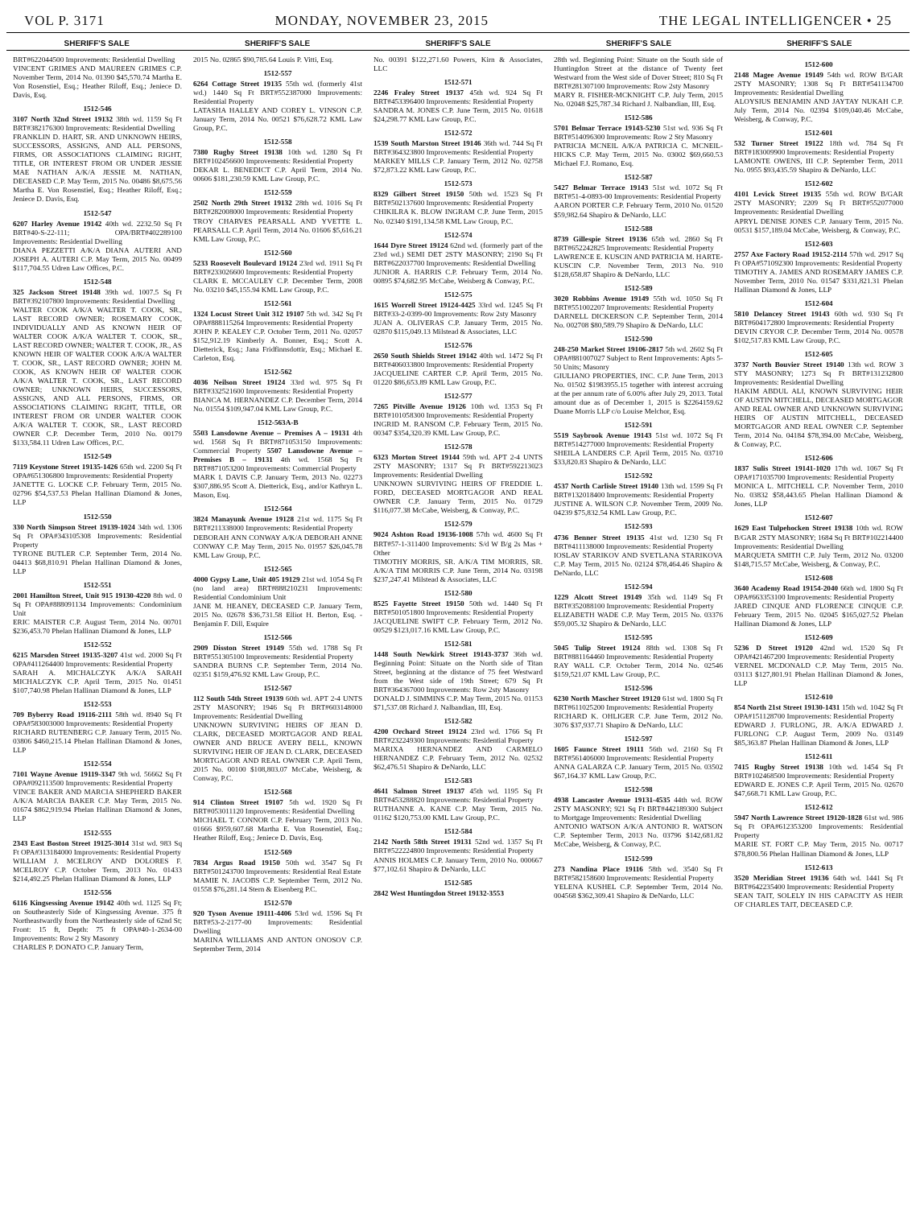VOL P. 3171 MONDAY, NOVEMBER 23, 2015 THE LEGAL INTELLIGENCER • 25
SHERIFF'S SALE SHERIFF'S SALE SHERIFF'S SALE SHERIFF'S SALE SHERIFF'S SALE
BRT#622044500 Improvements: Residential Dwelling
VINCENT GRIMES AND MAUREEN GRIMES C.P. November Term, 2014 No. 01390 $45,570.74 Martha E. Von Rosenstiel, Esq.; Heather Riloff, Esq.; Jeniece D. Davis, Esq.
1512-546
3107 North 32nd Street 19132 38th wd. 1159 Sq Ft BRT#382176300 Improvements: Residential Dwelling
FRANKLIN D. HART, SR. AND UNKNOWN HEIRS, SUCCESSORS, ASSIGNS, AND ALL PERSONS, FIRMS, OR ASSOCIATIONS CLAIMING RIGHT, TITLE, OR INTEREST FROM OR UNDER JESSIE MAE NATHAN A/K/A JESSIE M. NATHAN, DECEASED C.P. May Term, 2015 No. 00486 $8,675.56 Martha E. Von Rosenstiel, Esq.; Heather Riloff, Esq.; Jeniece D. Davis, Esq.
1512-547
6207 Harley Avenue 19142 40th wd. 2232.50 Sq Ft BRT#40-S-22-111; OPA/BRT#402289100 Improvements: Residential Dwelling
DIANA PEZZETTI A/K/A DIANA AUTERI AND JOSEPH A. AUTERI C.P. May Term, 2015 No. 00499 $117,704.55 Udren Law Offices, P.C.
1512-548
325 Jackson Street 19148 39th wd. 1007.5 Sq Ft BRT#392107800 Improvements: Residential Dwelling
WALTER COOK A/K/A WALTER T. COOK, SR., LAST RECORD OWNER; ROSEMARY COOK, INDIVIDUALLY AND AS KNOWN HEIR OF WALTER COOK A/K/A WALTER T. COOK, SR., LAST RECORD OWNER; WALTER T. COOK, JR., AS KNOWN HEIR OF WALTER COOK A/K/A WALTER T. COOK, SR., LAST RECORD OWNER; JOHN M. COOK, AS KNOWN HEIR OF WALTER COOK A/K/A WALTER T. COOK, SR., LAST RECORD OWNER; UNKNOWN HEIRS, SUCCESSORS, ASSIGNS, AND ALL PERSONS, FIRMS, OR ASSOCIATIONS CLAIMING RIGHT, TITLE, OR INTEREST FROM OR UNDER WALTER COOK A/K/A WALTER T. COOK, SR., LAST RECORD OWNER C.P. December Term, 2010 No. 00179 $133,584.11 Udren Law Offices, P.C.
1512-549
7119 Keystone Street 19135-1426 65th wd. 2200 Sq Ft OPA#651306800 Improvements: Residential Property
JANETTE G. LOCKE C.P. February Term, 2015 No. 02796 $54,537.53 Phelan Hallinan Diamond & Jones, LLP
1512-550
330 North Simpson Street 19139-1024 34th wd. 1306 Sq Ft OPA#343105308 Improvements: Residential Property
TYRONE BUTLER C.P. September Term, 2014 No. 04413 $68,810.91 Phelan Hallinan Diamond & Jones, LLP
1512-551
2001 Hamilton Street, Unit 915 19130-4220 8th wd. 0 Sq Ft OPA#888091134 Improvements: Condominium Unit
ERIC MAISTER C.P. August Term, 2014 No. 00701 $236,453.70 Phelan Hallinan Diamond & Jones, LLP
1512-552
6215 Marsden Street 19135-3207 41st wd. 2000 Sq Ft OPA#411264400 Improvements: Residential Property
SARAH A. MICHALCZYK A/K/A SARAH MICHALCZYK C.P. April Term, 2015 No. 01451 $107,740.98 Phelan Hallinan Diamond & Jones, LLP
1512-553
709 Byberry Road 19116-2111 58th wd. 8940 Sq Ft OPA#583003000 Improvements: Residential Property
RICHARD RUTENBERG C.P. January Term, 2015 No. 03806 $460,215.14 Phelan Hallinan Diamond & Jones, LLP
1512-554
7101 Wayne Avenue 19119-3347 9th wd. 56662 Sq Ft OPA#092113500 Improvements: Residential Property
VINCE BAKER AND MARCIA SHEPHERD BAKER A/K/A MARCIA BAKER C.P. May Term, 2015 No. 01674 $862,919.94 Phelan Hallinan Diamond & Jones, LLP
1512-555
2343 East Boston Street 19125-3014 31st wd. 983 Sq Ft OPA#313184000 Improvements: Residential Property
WILLIAM J. MCELROY AND DOLORES F. MCELROY C.P. October Term, 2013 No. 01433 $214,492.25 Phelan Hallinan Diamond & Jones, LLP
1512-556
6116 Kingsessing Avenue 19142 40th wd. 1125 Sq Ft; on Southeasterly Side of Kingsessing Avenue. 375 ft Northeastwardly from the Northeasterly side of 62nd St; Front: 15 ft, Depth: 75 ft OPA#40-1-2634-00 Improvements: Row 2 Sty Masonry
CHARLES P. DONATO C.P. January Term,
2015 No. 02865 $90,785.64 Louis P. Vitti, Esq.
1512-557
6264 Cottage Street 19135 55th wd. (formerly 41st wd.) 1440 Sq Ft BRT#552387000 Improvements: Residential Property
LATASHA HALLEY AND COREY L. VINSON C.P. January Term, 2014 No. 00521 $76,628.72 KML Law Group, P.C.
1512-558
7380 Rugby Street 19138 10th wd. 1280 Sq Ft BRT#102456600 Improvements: Residential Property
DEKAR L. BENEDICT C.P. April Term, 2014 No. 00606 $181,230.59 KML Law Group, P.C.
1512-559
2502 North 29th Street 19132 28th wd. 1016 Sq Ft BRT#282008000 Improvements: Residential Property
TROY CHARVES PEARSALL AND YVETTE L. PEARSALL C.P. April Term, 2014 No. 01606 $5,616.21 KML Law Group, P.C.
1512-560
5233 Roosevelt Boulevard 19124 23rd wd. 1911 Sq Ft BRT#233026600 Improvements: Residential Property
CLARK E. MCCAULEY C.P. December Term, 2008 No. 03210 $45,155.94 KML Law Group, P.C.
1512-561
1324 Locust Street Unit 312 19107 5th wd. 342 Sq Ft OPA#888115264 Improvements: Residential Property
JOHN P. KEALEY C.P. October Term, 2011 No. 02057 $152,912.19 Kimberly A. Bonner, Esq.; Scott A. Dietterick, Esq.; Jana Fridfinnsdottir, Esq.; Michael E. Carleton, Esq.
1512-562
4036 Neilson Street 19124 33rd wd. 975 Sq Ft BRT#332521600 Improvements: Residential Property
BIANCA M. HERNANDEZ C.P. December Term, 2014 No. 01554 $109,947.04 KML Law Group, P.C.
1512-563A-B
5503 Lansdowne Avenue – Premises A – 19131 4th wd. 1568 Sq Ft BRT#871053150 Improvements: Commercial Property 5507 Lansdowne Avenue – Premises B – 19131 4th wd. 1568 Sq Ft BRT#871053200 Improvements: Commercial Property
MARK I. DAVIS C.P. January Term, 2013 No. 02273 $307,886.95 Scott A. Dietterick, Esq., and/or Kathryn L. Mason, Esq.
1512-564
3824 Manayunk Avenue 19128 21st wd. 1175 Sq Ft BRT#211338000 Improvements: Residential Property
DEBORAH ANN CONWAY A/K/A DEBORAH ANNE CONWAY C.P. May Term, 2015 No. 01957 $26,045.78 KML Law Group, P.C.
1512-565
4000 Gypsy Lane, Unit 405 19129 21st wd. 1054 Sq Ft (no land area) BRT#888210231 Improvements: Residential Condominium Unit
JANE M. HEANEY, DECEASED C.P. January Term, 2015 No. 02678 $36,731.58 Elliot H. Berton, Esq. - Benjamin F. Dill, Esquire
1512-566
2909 Disston Street 19149 55th wd. 1788 Sq Ft BRT#551305100 Improvements: Residential Property
SANDRA BURNS C.P. September Term, 2014 No. 02351 $159,476.92 KML Law Group, P.C.
1512-567
112 South 54th Street 19139 60th wd. APT 2-4 UNTS 2STY MASONRY; 1946 Sq Ft BRT#603148000 Improvements: Residential Dwelling
UNKNOWN SURVIVING HEIRS OF JEAN D. CLARK, DECEASED MORTGAGOR AND REAL OWNER AND BRUCE AVERY BELL, KNOWN SURVIVING HEIR OF JEAN D. CLARK, DECEASED MORTGAGOR AND REAL OWNER C.P. April Term, 2015 No. 00100 $108,803.07 McCabe, Weisberg, & Conway, P.C.
1512-568
914 Clinton Street 19107 5th wd. 1920 Sq Ft BRT#053011120 Improvements: Residential Dwelling
MICHAEL T. CONNOR C.P. February Term, 2013 No. 01666 $959,607.68 Martha E. Von Rosenstiel, Esq.; Heather Riloff, Esq.; Jeniece D. Davis, Esq.
1512-569
7834 Argus Road 19150 50th wd. 3547 Sq Ft BRT#501243700 Improvements: Residential Real Estate
MAMIE N. JACOBS C.P. September Term, 2012 No. 01558 $76,281.14 Stern & Eisenberg P.C.
1512-570
920 Tyson Avenue 19111-4406 53rd wd. 1596 Sq Ft BRT#53-2-2177-00 Improvements: Residential Dwelling
MARINA WILLIAMS AND ANTON ONOSOV C.P. September Term, 2014
No. 00391 $122,271.60 Powers, Kirn & Associates, LLC
1512-571
2246 Fraley Street 19137 45th wd. 924 Sq Ft BRT#453396400 Improvements: Residential Property
SANDRA M. JONES C.P. June Term, 2015 No. 01618 $24,298.77 KML Law Group, P.C.
1512-572
1539 South Marston Street 19146 36th wd. 744 Sq Ft BRT#364323800 Improvements: Residential Property
MARKEY MILLS C.P. January Term, 2012 No. 02758 $72,873.22 KML Law Group, P.C.
1512-573
8329 Gilbert Street 19150 50th wd. 1523 Sq Ft BRT#502137600 Improvements: Residential Property
CHIKILRA K. BLOW INGRAM C.P. June Term, 2015 No. 02340 $191,134.58 KML Law Group, P.C.
1512-574
1644 Dyre Street 19124 62nd wd. (formerly part of the 23rd wd.) SEMI DET 2STY MASONRY; 2190 Sq Ft BRT#622037700 Improvements: Residential Dwelling
JUNIOR A. HARRIS C.P. February Term, 2014 No. 00895 $74,682.95 McCabe, Weisberg & Conway, P.C.
1512-575
1615 Worrell Street 19124-4425 33rd wd. 1245 Sq Ft BRT#33-2-0399-00 Improvements: Row 2sty Masonry
JUAN A. OLIVERAS C.P. January Term, 2015 No. 02870 $115,049.13 Milstead & Associates, LLC
1512-576
2650 South Shields Street 19142 40th wd. 1472 Sq Ft BRT#406033800 Improvements: Residential Property
JACQUELINE CARTER C.P. April Term, 2015 No. 01220 $86,653.89 KML Law Group, P.C.
1512-577
7265 Pitville Avenue 19126 10th wd. 1353 Sq Ft BRT#101058300 Improvements: Residential Property
INGRID M. RANSOM C.P. February Term, 2015 No. 00347 $354,320.39 KML Law Group, P.C.
1512-578
6323 Morton Street 19144 59th wd. APT 2-4 UNTS 2STY MASONRY; 1317 Sq Ft BRT#592213023 Improvements: Residential Dwelling
UNKNOWN SURVIVING HEIRS OF FREDDIE L. FORD, DECEASED MORTGAGOR AND REAL OWNER C.P. January Term, 2015 No. 01729 $116,077.38 McCabe, Weisberg, & Conway, P.C.
1512-579
9024 Ashton Road 19136-1008 57th wd. 4600 Sq Ft BRT#57-1-311400 Improvements: S/d W B/g 2s Mas + Other
TIMOTHY MORRIS, SR. A/K/A TIM MORRIS, SR. A/K/A TIM MORRIS C.P. June Term, 2014 No. 03198 $237,247.41 Milstead & Associates, LLC
1512-580
8525 Fayette Street 19150 50th wd. 1440 Sq Ft BRT#501051800 Improvements: Residential Property
JACQUELINE SWIFT C.P. February Term, 2012 No. 00529 $123,017.16 KML Law Group, P.C.
1512-581
1448 South Newkirk Street 19143-3737 36th wd. Beginning Point: Situate on the North side of Titan Street, beginning at the distance of 75 feet Westward from the West side of 19th Street; 679 Sq Ft BRT#364367000 Improvements: Row 2sty Masonry
DONALD J. SIMMINS C.P. May Term, 2015 No. 01153 $71,537.08 Richard J. Nalbandian, III, Esq.
1512-582
4200 Orchard Street 19124 23rd wd. 1766 Sq Ft BRT#232249300 Improvements: Residential Property
MARIXA HERNANDEZ AND CARMELO HERNANDEZ C.P. February Term, 2012 No. 02532 $62,476.51 Shapiro & DeNardo, LLC
1512-583
4641 Salmon Street 19137 45th wd. 1195 Sq Ft BRT#453288820 Improvements: Residential Property
RUTHANNE A. KANE C.P. May Term, 2015 No. 01162 $120,753.00 KML Law Group, P.C.
1512-584
2142 North 58th Street 19131 52nd wd. 1357 Sq Ft BRT#522224800 Improvements: Residential Property
ANNIS HOLMES C.P. January Term, 2010 No. 000667 $77,102.61 Shapiro & DeNardo, LLC
1512-585
2842 West Huntingdon Street 19132-3553
28th wd. Beginning Point: Situate on the South side of Huntingdon Street at the distance of Twenty feet Westward from the West side of Dover Street; 810 Sq Ft BRT#281307100 Improvements: Row 2sty Masonry
MARY R. FISHER-MCKNIGHT C.P. July Term, 2015 No. 02048 $25,787.34 Richard J. Nalbandian, III, Esq.
1512-586
5701 Belmar Terrace 19143-5230 51st wd. 936 Sq Ft BRT#514096300 Improvements: Row 2 Sty Masonry
PATRICIA MCNEIL A/K/A PATRICIA C. MCNEIL-HICKS C.P. May Term, 2015 No. 03002 $69,660.53 Michael F.J. Romano, Esq.
1512-587
5427 Belmar Terrace 19143 51st wd. 1072 Sq Ft BRT#51-4-0893-00 Improvements: Residential Property
AARON PORTER C.P. February Term, 2010 No. 01520 $59,982.64 Shapiro & DeNardo, LLC
1512-588
8739 Gillespie Street 19136 65th wd. 2860 Sq Ft BRT#652242825 Improvements: Residential Property
LAWRENCE E. KUSCIN AND PATRICIA M. HARTE-KUSCIN C.P. November Term, 2013 No. 910 $128,658.87 Shapiro & DeNardo, LLC
1512-589
3020 Robbins Avenue 19149 55th wd. 1050 Sq Ft BRT#551002207 Improvements: Residential Property
DARNELL DICKERSON C.P. September Term, 2014 No. 002708 $80,589.79 Shapiro & DeNardo, LLC
1512-590
248-250 Market Street 19106-2817 5th wd. 2602 Sq Ft OPA#881007027 Subject to Rent Improvements: Apts 5-50 Units; Masonry
GIULIANO PROPERTIES, INC. C.P. June Term, 2013 No. 01502 $1983955.15 together with interest accruing at the per annum rate of 6.00% after July 29, 2013. Total amount due as of December 1, 2015 is $2264159.62 Duane Morris LLP c/o Louise Melchor, Esq.
1512-591
5519 Saybrook Avenue 19143 51st wd. 1072 Sq Ft BRT#514277000 Improvements: Residential Property
SHEILA LANDERS C.P. April Term, 2015 No. 03710 $33,820.83 Shapiro & DeNardo, LLC
1512-592
4537 North Carlisle Street 19140 13th wd. 1599 Sq Ft BRT#132018400 Improvements: Residential Property
JUSTINE A. WILSON C.P. November Term, 2009 No. 04239 $75,832.54 KML Law Group, P.C.
1512-593
4736 Benner Street 19135 41st wd. 1230 Sq Ft BRT#411138000 Improvements: Residential Property
IOSLAV STARIKOV AND SVETLANA STARIKOVA C.P. May Term, 2015 No. 02124 $78,464.46 Shapiro & DeNardo, LLC
1512-594
1229 Alcott Street 19149 35th wd. 1149 Sq Ft BRT#352088100 Improvements: Residential Property
ELIZABETH WADE C.P. May Term, 2015 No. 03376 $59,005.32 Shapiro & DeNardo, LLC
1512-595
5045 Tulip Street 19124 88th wd. 1308 Sq Ft BRT#881164460 Improvements: Residential Property
RAY WALL C.P. October Term, 2014 No. 02546 $159,521.07 KML Law Group, P.C.
1512-596
6230 North Mascher Street 19120 61st wd. 1800 Sq Ft BRT#611025200 Improvements: Residential Property
RICHARD K. OHLIGER C.P. June Term, 2012 No. 3076 $37,937.71 Shapiro & DeNardo, LLC
1512-597
1605 Faunce Street 19111 56th wd. 2160 Sq Ft BRT#561406000 Improvements: Residential Property
ANNA GALARZA C.P. January Term, 2015 No. 03502 $67,164.37 KML Law Group, P.C.
1512-598
4938 Lancaster Avenue 19131-4535 44th wd. ROW 2STY MASONRY; 921 Sq Ft BRT#442189300 Subject to Mortgage Improvements: Residential Dwelling
ANTONIO WATSON A/K/A ANTONIO R. WATSON C.P. September Term, 2013 No. 03796 $142,681.82 McCabe, Weisberg, & Conway, P.C.
1512-599
273 Nandina Place 19116 58th wd. 3540 Sq Ft BRT#582158600 Improvements: Residential Property
YELENA KUSHEL C.P. September Term, 2014 No. 004568 $362,309.41 Shapiro & DeNardo, LLC
1512-600
2148 Magee Avenue 19149 54th wd. ROW B/GAR 2STY MASONRY; 1308 Sq Ft BRT#541134700 Improvements: Residential Dwelling
ALOYSIUS BENJAMIN AND JAYTAY NUKAH C.P. July Term, 2014 No. 02394 $109,040.46 McCabe, Weisberg, & Conway, P.C.
1512-601
532 Turner Street 19122 18th wd. 784 Sq Ft BRT#183009900 Improvements: Residential Property
LAMONTE OWENS, III C.P. September Term, 2011 No. 0955 $93,435.59 Shapiro & DeNardo, LLC
1512-602
4101 Levick Street 19135 55th wd. ROW B/GAR 2STY MASONRY; 2209 Sq Ft BRT#552077000 Improvements: Residential Dwelling
APRYL DENISE JONES C.P. January Term, 2015 No. 00531 $157,189.04 McCabe, Weisberg, & Conway, P.C.
1512-603
2757 Axe Factory Road 19152-2114 57th wd. 2917 Sq Ft OPA#571092300 Improvements: Residential Property
TIMOTHY A. JAMES AND ROSEMARY JAMES C.P. November Term, 2010 No. 01547 $331,821.31 Phelan Hallinan Diamond & Jones, LLP
1512-604
5810 Delancey Street 19143 60th wd. 930 Sq Ft BRT#604172800 Improvements: Residential Property
DEVIN CRYOR C.P. December Term, 2014 No. 00578 $102,517.83 KML Law Group, P.C.
1512-605
3737 North Bouvier Street 19140 13th wd. ROW 3 STY MASONRY; 1273 Sq Ft BRT#131232800 Improvements: Residential Dwelling
HAKIM ABDUL ALI, KNOWN SURVIVING HEIR OF AUSTIN MITCHELL, DECEASED MORTGAGOR AND REAL OWNER AND UNKNOWN SURVIVING HEIRS OF AUSTIN MITCHELL, DECEASED MORTGAGOR AND REAL OWNER C.P. September Term, 2014 No. 04184 $78,394.00 McCabe, Weisberg, & Conway, P.C.
1512-606
1837 Sulis Street 19141-1020 17th wd. 1067 Sq Ft OPA#171035700 Improvements: Residential Property
MONICA L. MITCHELL C.P. November Term, 2010 No. 03832 $58,443.65 Phelan Hallinan Diamond & Jones, LLP
1512-607
1629 East Tulpehocken Street 19138 10th wd. ROW B/GAR 2STY MASONRY; 1684 Sq Ft BRT#102214400 Improvements: Residential Dwelling
MARQUETA SMITH C.P. July Term, 2012 No. 03200 $148,715.57 McCabe, Weisberg, & Conway, P.C.
1512-608
3640 Academy Road 19154-2040 66th wd. 1800 Sq Ft OPA#663353100 Improvements: Residential Property
JARED CINQUE AND FLORENCE CINQUE C.P. February Term, 2015 No. 02045 $165,027.52 Phelan Hallinan Diamond & Jones, LLP
1512-609
5236 D Street 19120 42nd wd. 1520 Sq Ft OPA#421467200 Improvements: Residential Property
VERNEL MCDONALD C.P. May Term, 2015 No. 03113 $127,801.91 Phelan Hallinan Diamond & Jones, LLP
1512-610
854 North 21st Street 19130-1431 15th wd. 1042 Sq Ft OPA#151128700 Improvements: Residential Property
EDWARD J. FURLONG, JR. A/K/A EDWARD J. FURLONG C.P. August Term, 2009 No. 03149 $85,363.87 Phelan Hallinan Diamond & Jones, LLP
1512-611
7415 Rugby Street 19138 10th wd. 1454 Sq Ft BRT#102468500 Improvements: Residential Property
EDWARD E. JONES C.P. April Term, 2015 No. 02670 $47,668.71 KML Law Group, P.C.
1512-612
5947 North Lawrence Street 19120-1828 61st wd. 986 Sq Ft OPA#612353200 Improvements: Residential Property
MARIE ST. FORT C.P. May Term, 2015 No. 00717 $78,800.56 Phelan Hallinan Diamond & Jones, LLP
1512-613
3520 Meridian Street 19136 64th wd. 1441 Sq Ft BRT#642235400 Improvements: Residential Property
SEAN TAIT, SOLELY IN HIS CAPACITY AS HEIR OF CHARLES TAIT, DECEASED C.P.